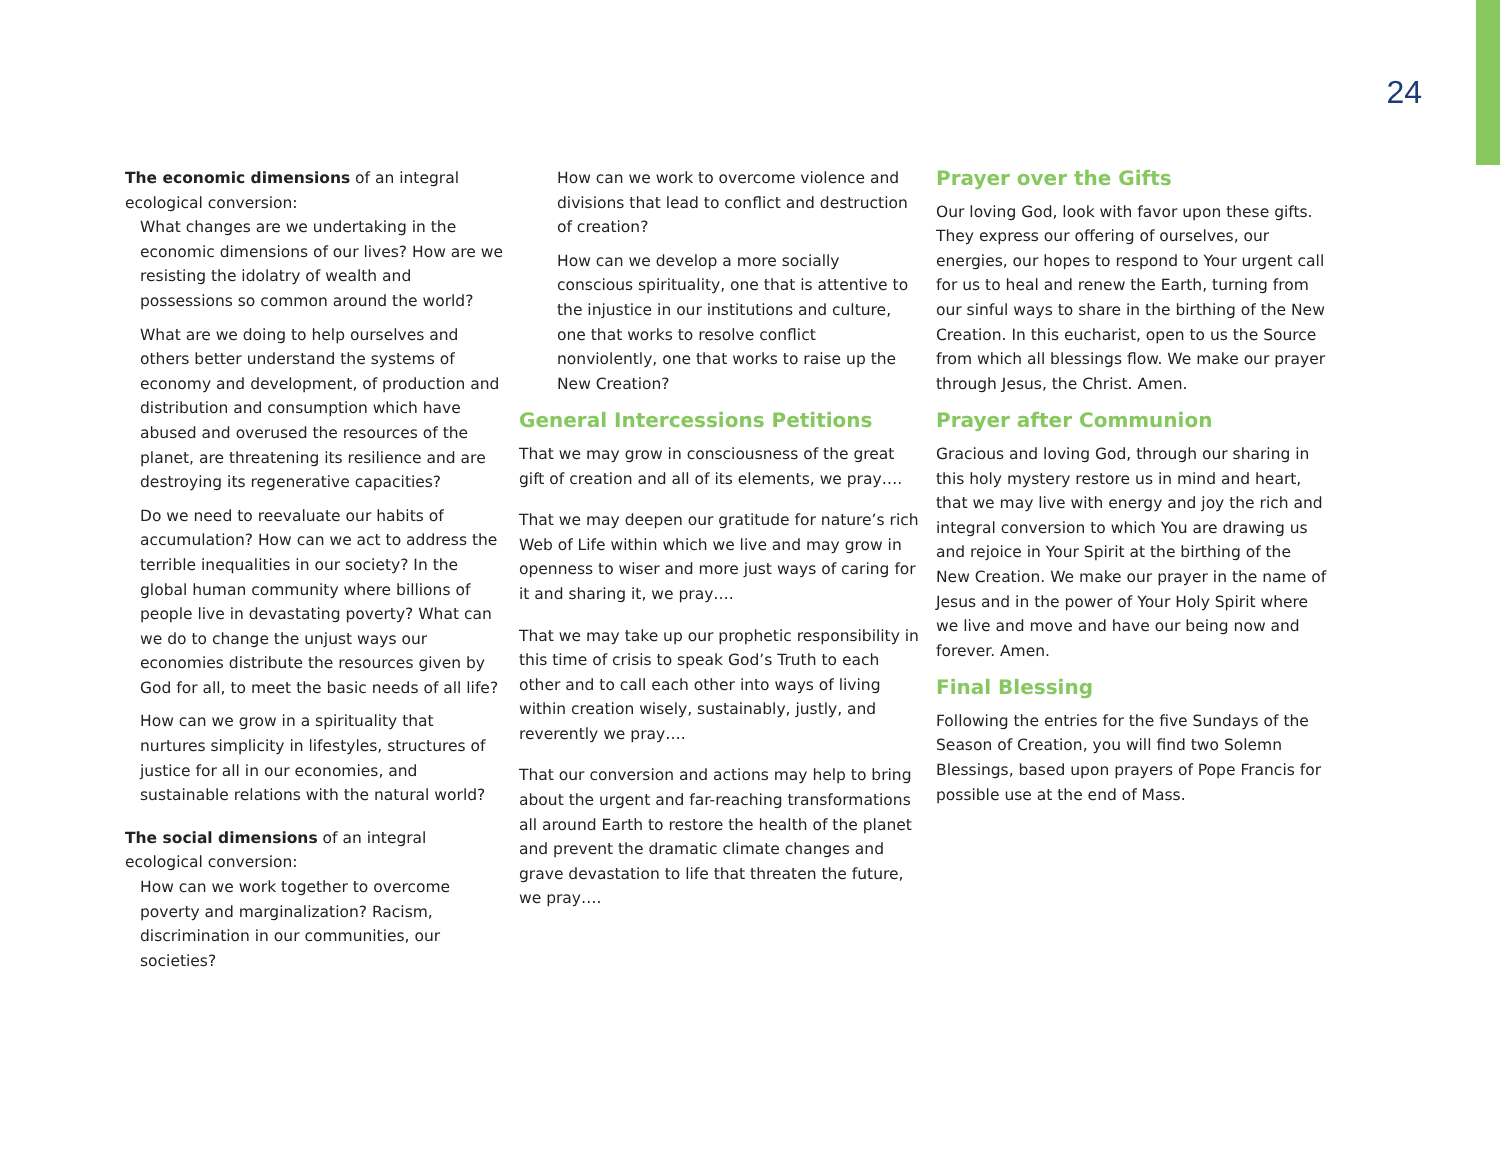24
The economic dimensions of an integral ecological conversion:
What changes are we undertaking in the economic dimensions of our lives? How are we resisting the idolatry of wealth and possessions so common around the world?
What are we doing to help ourselves and others better understand the systems of economy and development, of production and distribution and consumption which have abused and overused the resources of the planet, are threatening its resilience and are destroying its regenerative capacities?
Do we need to reevaluate our habits of accumulation? How can we act to address the terrible inequalities in our society? In the global human community where billions of people live in devastating poverty? What can we do to change the unjust ways our economies distribute the resources given by God for all, to meet the basic needs of all life?
How can we grow in a spirituality that nurtures simplicity in lifestyles, structures of justice for all in our economies, and sustainable relations with the natural world?
The social dimensions of an integral ecological conversion:
How can we work together to overcome poverty and marginalization? Racism, discrimination in our communities, our societies?
How can we work to overcome violence and divisions that lead to conflict and destruction of creation?
How can we develop a more socially conscious spirituality, one that is attentive to the injustice in our institutions and culture, one that works to resolve conflict nonviolently, one that works to raise up the New Creation?
General Intercessions Petitions
That we may grow in consciousness of the great gift of creation and all of its elements, we pray….
That we may deepen our gratitude for nature’s rich Web of Life within which we live and may grow in openness to wiser and more just ways of caring for it and sharing it, we pray….
That we may take up our prophetic responsibility in this time of crisis to speak God’s Truth to each other and to call each other into ways of living within creation wisely, sustainably, justly, and reverently we pray….
That our conversion and actions may help to bring about the urgent and far-reaching transformations all around Earth to restore the health of the planet and prevent the dramatic climate changes and grave devastation to life that threaten the future, we pray….
Prayer over the Gifts
Our loving God, look with favor upon these gifts. They express our offering of ourselves, our energies, our hopes to respond to Your urgent call for us to heal and renew the Earth, turning from our sinful ways to share in the birthing of the New Creation. In this eucharist, open to us the Source from which all blessings flow. We make our prayer through Jesus, the Christ. Amen.
Prayer after Communion
Gracious and loving God, through our sharing in this holy mystery restore us in mind and heart, that we may live with energy and joy the rich and integral conversion to which You are drawing us and rejoice in Your Spirit at the birthing of the New Creation. We make our prayer in the name of Jesus and in the power of Your Holy Spirit where we live and move and have our being now and forever. Amen.
Final Blessing
Following the entries for the five Sundays of the Season of Creation, you will find two Solemn Blessings, based upon prayers of Pope Francis for possible use at the end of Mass.